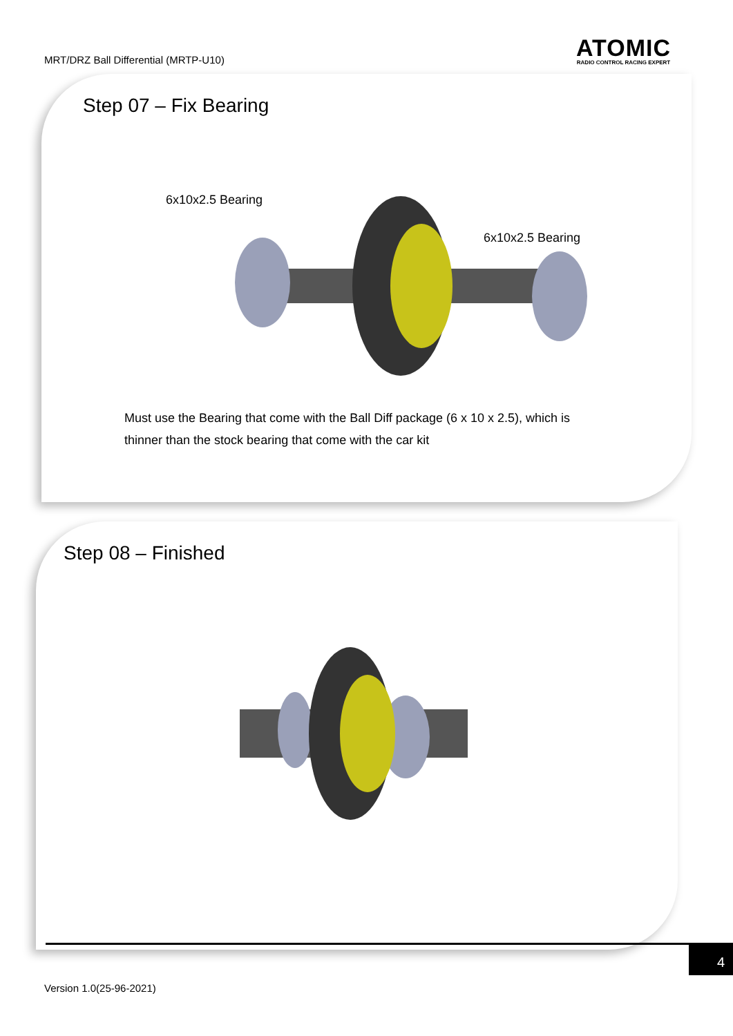MRT/DRZ Ball Differential (MRTP-U10)
ATOMIC
RADIO CONTROL RACING EXPERT
Step 07 – Fix Bearing
6x10x2.5 Bearing
6x10x2.5 Bearing
Must use the Bearing that come with the Ball Diff package (6 x 10 x 2.5), which is thinner than the stock bearing that come with the car kit
Step 08 – Finished
4
Version 1.0(25-96-2021)